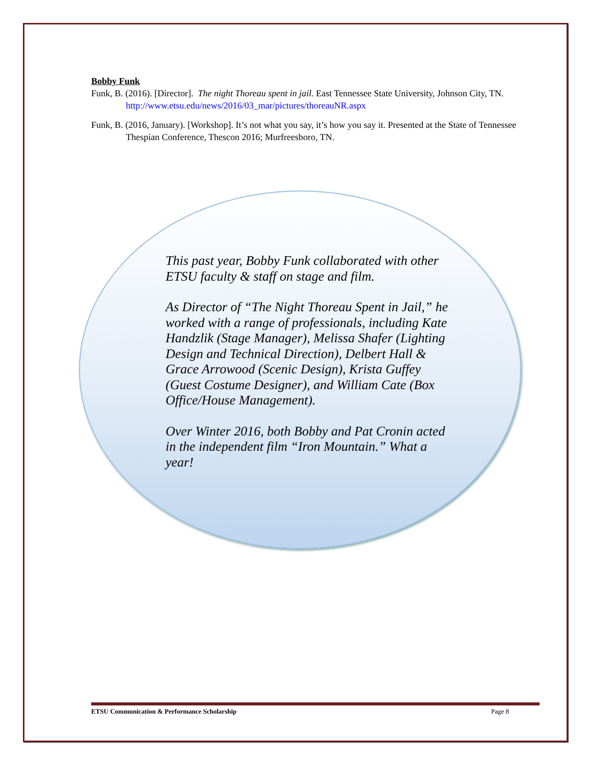Bobby Funk
Funk, B. (2016). [Director]. The night Thoreau spent in jail. East Tennessee State University, Johnson City, TN.
http://www.etsu.edu/news/2016/03_mar/pictures/thoreauNR.aspx
Funk, B. (2016, January). [Workshop]. It’s not what you say, it’s how you say it. Presented at the State of Tennessee Thespian Conference, Thescon 2016; Murfreesboro, TN.
This past year, Bobby Funk collaborated with other ETSU faculty & staff on stage and film.
As Director of “The Night Thoreau Spent in Jail,” he worked with a range of professionals, including Kate Handzlik (Stage Manager), Melissa Shafer (Lighting Design and Technical Direction), Delbert Hall & Grace Arrowood (Scenic Design), Krista Guffey (Guest Costume Designer), and William Cate (Box Office/House Management).
Over Winter 2016, both Bobby and Pat Cronin acted in the independent film “Iron Mountain.” What a year!
ETSU Communication & Performance Scholarship Page 8